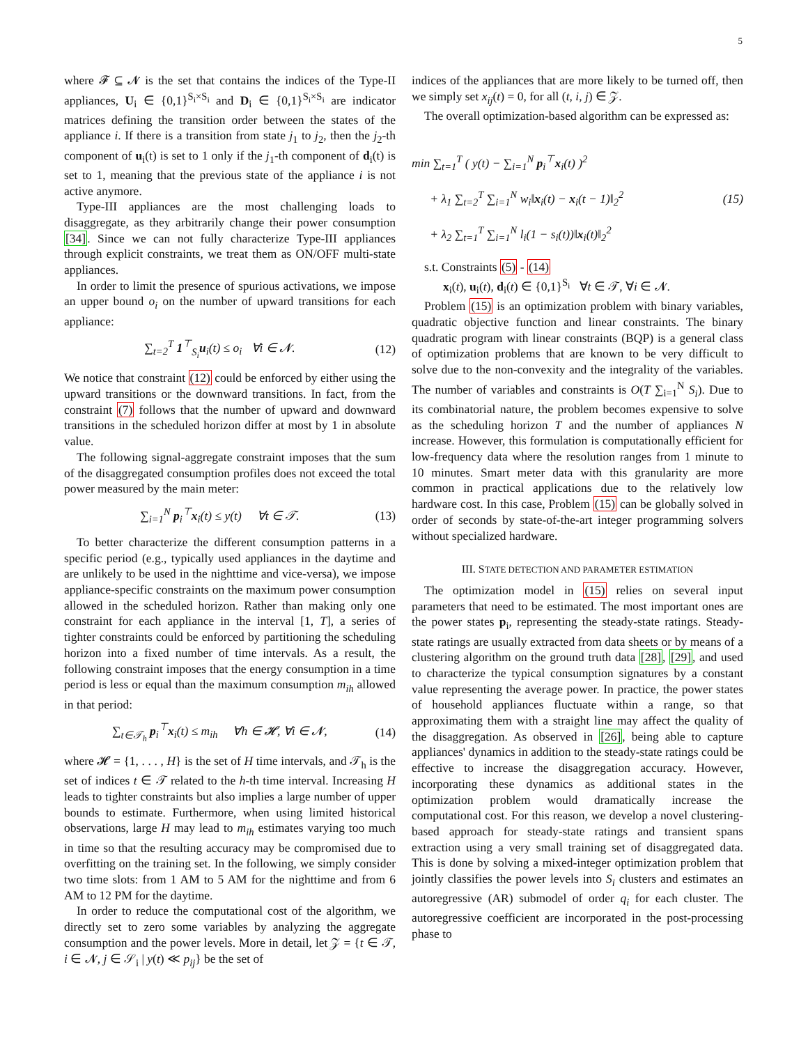5
where 𝓕 ⊆ 𝓝 is the set that contains the indices of the Type-II appliances, U<sub>i</sub> ∈ {0,1}<sup>S<sub>i</sub>×S<sub>i</sub></sup> and D<sub>i</sub> ∈ {0,1}<sup>S<sub>i</sub>×S<sub>i</sub></sup> are indicator matrices defining the transition order between the states of the appliance i. If there is a transition from state j<sub>1</sub> to j<sub>2</sub>, then the j<sub>2</sub>-th component of u<sub>i</sub>(t) is set to 1 only if the j<sub>1</sub>-th component of d<sub>i</sub>(t) is set to 1, meaning that the previous state of the appliance i is not active anymore.
Type-III appliances are the most challenging loads to disaggregate, as they arbitrarily change their power consumption [34]. Since we can not fully characterize Type-III appliances through explicit constraints, we treat them as ON/OFF multi-state appliances.
In order to limit the presence of spurious activations, we impose an upper bound o<sub>i</sub> on the number of upward transitions for each appliance:
∑<sub>t=2</sub><sup>T</sup> 1<sup>⊤</sup><sub>S<sub>i</sub></sub>u<sub>i</sub>(t) ≤ o<sub>i</sub> ∀i ∈ 𝓝. (12)
We notice that constraint (12) could be enforced by either using the upward transitions or the downward transitions. In fact, from the constraint (7) follows that the number of upward and downward transitions in the scheduled horizon differ at most by 1 in absolute value.
The following signal-aggregate constraint imposes that the sum of the disaggregated consumption profiles does not exceed the total power measured by the main meter:
∑<sub>i=1</sub><sup>N</sup> p<sub>i</sub><sup>⊤</sup>x<sub>i</sub>(t) ≤ y(t) ∀t ∈ 𝒯. (13)
To better characterize the different consumption patterns in a specific period (e.g., typically used appliances in the daytime and are unlikely to be used in the nighttime and vice-versa), we impose appliance-specific constraints on the maximum power consumption allowed in the scheduled horizon. Rather than making only one constraint for each appliance in the interval [1, T], a series of tighter constraints could be enforced by partitioning the scheduling horizon into a fixed number of time intervals. As a result, the following constraint imposes that the energy consumption in a time period is less or equal than the maximum consumption m<sub>ih</sub> allowed in that period:
∑<sub>t∈𝒯<sub>h</sub></sub> p<sub>i</sub><sup>⊤</sup>x<sub>i</sub>(t) ≤ m<sub>ih</sub> ∀h ∈ 𝓗, ∀i ∈ 𝓝, (14)
where 𝓗 = {1, . . . , H} is the set of H time intervals, and 𝒯<sub>h</sub> is the set of indices t ∈ 𝒯 related to the h-th time interval. Increasing H leads to tighter constraints but also implies a large number of upper bounds to estimate. Furthermore, when using limited historical observations, large H may lead to m<sub>ih</sub> estimates varying too much in time so that the resulting accuracy may be compromised due to overfitting on the training set. In the following, we simply consider two time slots: from 1 AM to 5 AM for the nighttime and from 6 AM to 12 PM for the daytime.
In order to reduce the computational cost of the algorithm, we directly set to zero some variables by analyzing the aggregate consumption and the power levels. More in detail, let 𝒵 = {t ∈ 𝒯, i ∈ 𝓝, j ∈ 𝒮<sub>i</sub> | y(t) ≪ p<sub>ij</sub>} be the set of
indices of the appliances that are more likely to be turned off, then we simply set x<sub>ij</sub>(t) = 0, for all (t, i, j) ∈ 𝒵.
The overall optimization-based algorithm can be expressed as:
min ∑<sub>t=1</sub><sup>T</sup> ( y(t) − ∑<sub>i=1</sub><sup>N</sup> p<sub>i</sub><sup>⊤</sup>x<sub>i</sub>(t) )<sup>2</sup>
+ λ<sub>1</sub> ∑<sub>t=2</sub><sup>T</sup> ∑<sub>i=1</sub><sup>N</sup> w<sub>i</sub>‖x<sub>i</sub>(t) − x<sub>i</sub>(t − 1)‖<sub>2</sub><sup>2</sup>
+ λ<sub>2</sub> ∑<sub>t=1</sub><sup>T</sup> ∑<sub>i=1</sub><sup>N</sup> l<sub>i</sub>(1 − s<sub>i</sub>(t))‖x<sub>i</sub>(t)‖<sub>2</sub><sup>2</sup> (15)
s.t. Constraints (5) - (14)
x<sub>i</sub>(t), u<sub>i</sub>(t), d<sub>i</sub>(t) ∈ {0,1}<sup>S<sub>i</sub></sup> ∀t ∈ 𝒯, ∀i ∈ 𝓝.
Problem (15) is an optimization problem with binary variables, quadratic objective function and linear constraints. The binary quadratic program with linear constraints (BQP) is a general class of optimization problems that are known to be very difficult to solve due to the non-convexity and the integrality of the variables. The number of variables and constraints is O(T ∑<sub>i=1</sub><sup>N</sup> S<sub>i</sub>). Due to its combinatorial nature, the problem becomes expensive to solve as the scheduling horizon T and the number of appliances N increase. However, this formulation is computationally efficient for low-frequency data where the resolution ranges from 1 minute to 10 minutes. Smart meter data with this granularity are more common in practical applications due to the relatively low hardware cost. In this case, Problem (15) can be globally solved in order of seconds by state-of-the-art integer programming solvers without specialized hardware.
III. STATE DETECTION AND PARAMETER ESTIMATION
The optimization model in (15) relies on several input parameters that need to be estimated. The most important ones are the power states p<sub>i</sub>, representing the steady-state ratings. Steady-state ratings are usually extracted from data sheets or by means of a clustering algorithm on the ground truth data [28], [29], and used to characterize the typical consumption signatures by a constant value representing the average power. In practice, the power states of household appliances fluctuate within a range, so that approximating them with a straight line may affect the quality of the disaggregation. As observed in [26], being able to capture appliances' dynamics in addition to the steady-state ratings could be effective to increase the disaggregation accuracy. However, incorporating these dynamics as additional states in the optimization problem would dramatically increase the computational cost. For this reason, we develop a novel clustering-based approach for steady-state ratings and transient spans extraction using a very small training set of disaggregated data. This is done by solving a mixed-integer optimization problem that jointly classifies the power levels into S<sub>i</sub> clusters and estimates an autoregressive (AR) submodel of order q<sub>i</sub> for each cluster. The autoregressive coefficient are incorporated in the post-processing phase to